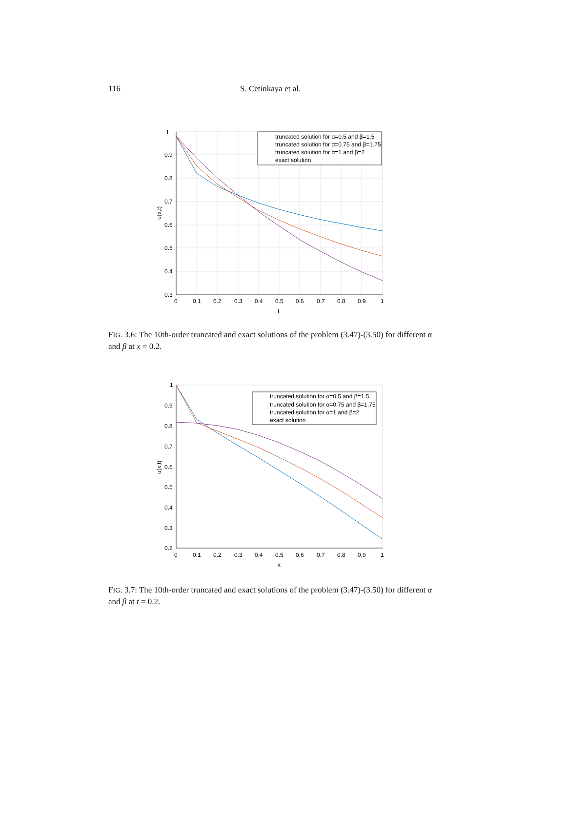116 S. Cetinkaya et al.
1
0.9
0.8
0.7
0.6
0.5
0.4
0.3
0
0.1
0.2
0.3
0.4
0.5
0.6
0.7
0.8
0.9
1
t
u(x,t)
truncated solution for α=0.5 and β=1.5
truncated solution for α=0.75 and β=1.75
truncated solution for α=1 and β=2
exact solution
FIG. 3.6: The 10th-order truncated and exact solutions of the problem (3.47)-(3.50) for different α and β at x = 0.2.
1
0.9
0.8
0.7
0.6
0.5
0.4
0.3
0.2
0
0.1
0.2
0.3
0.4
0.5
0.6
0.7
0.8
0.9
1
x
u(x,t)
truncated solution for α=0.5 and β=1.5
truncated solution for α=0.75 and β=1.75
truncated solution for α=1 and β=2
exact solution
FIG. 3.7: The 10th-order truncated and exact solutions of the problem (3.47)-(3.50) for different α and β at t = 0.2.